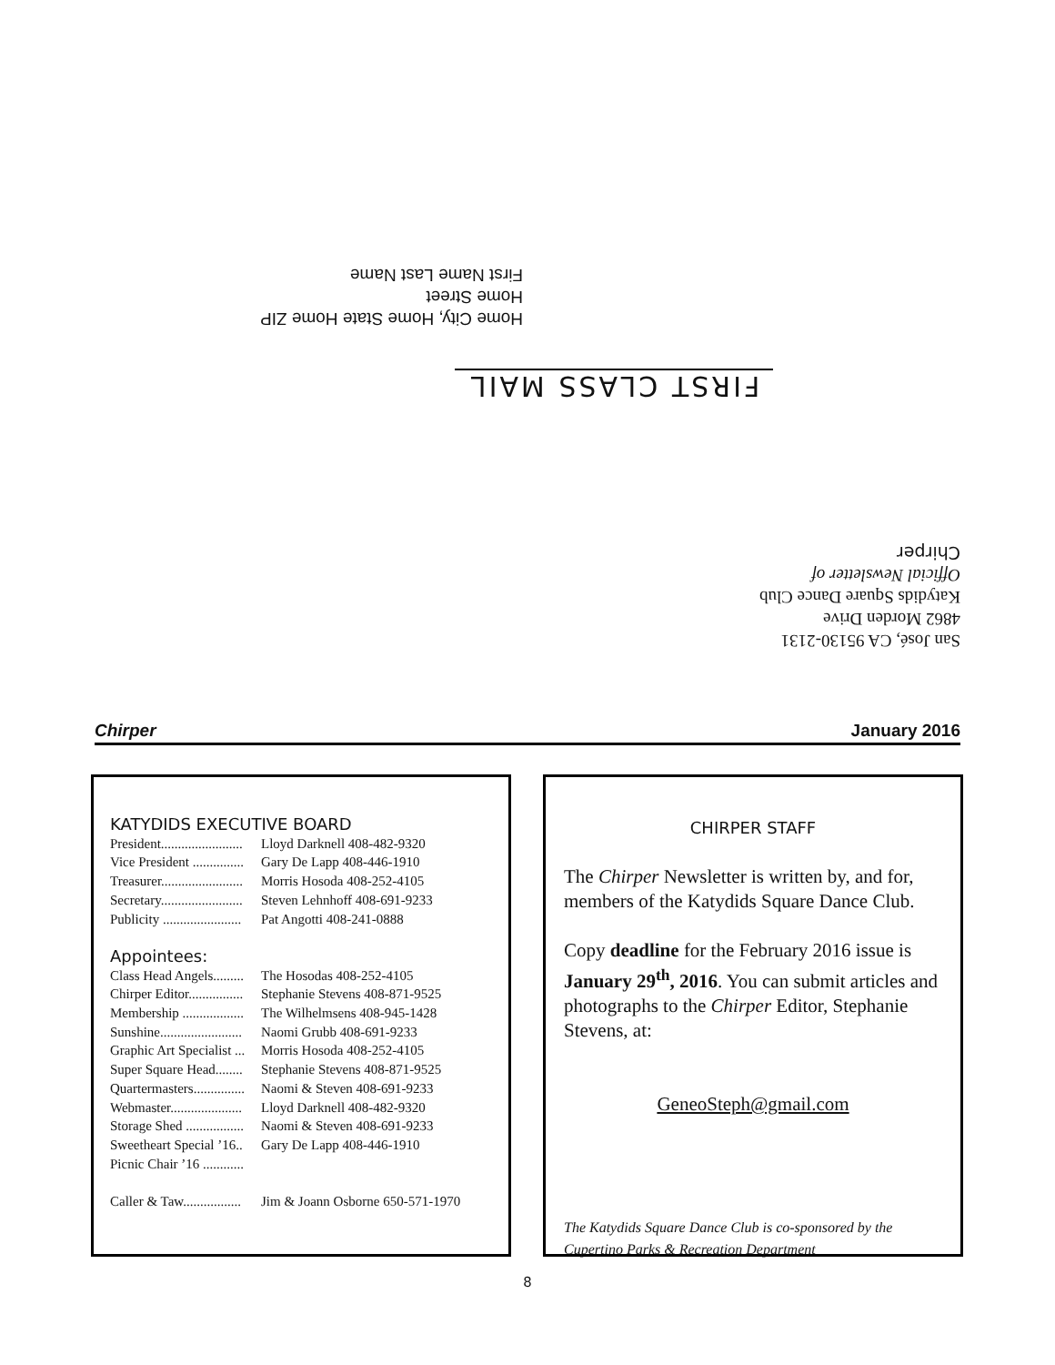FIRST CLASS MAIL
Home City, Home State Home ZIP
Home Street
First Name Last Name
San José, CA 95130-2131
4862 Morden Drive
Katydids Square Dance Club
Official Newsletter of
Chirper
Chirper January 2016
KATYDIDS EXECUTIVE BOARD
President........................ Lloyd Darknell 408-482-9320
Vice President ............... Gary De Lapp 408-446-1910
Treasurer........................ Morris Hosoda 408-252-4105
Secretary........................ Steven Lehnhoff 408-691-9233
Publicity ....................... Pat Angotti 408-241-0888
Appointees:
Class Head Angels......... The Hosodas 408-252-4105
Chirper Editor................ Stephanie Stevens 408-871-9525
Membership .................. The Wilhelmsens 408-945-1428
Sunshine........................ Naomi Grubb 408-691-9233
Graphic Art Specialist ... Morris Hosoda 408-252-4105
Super Square Head........ Stephanie Stevens 408-871-9525
Quartermasters............... Naomi & Steven 408-691-9233
Webmaster..................... Lloyd Darknell 408-482-9320
Storage Shed ................. Naomi & Steven 408-691-9233
Sweetheart Special ’16.. Gary De Lapp 408-446-1910
Picnic Chair ’16 ............
Caller & Taw................. Jim & Joann Osborne 650-571-1970
CHIRPER STAFF
The Chirper Newsletter is written by, and for, members of the Katydids Square Dance Club.
Copy deadline for the February 2016 issue is January 29<sup>th</sup>, 2016. You can submit articles and photographs to the Chirper Editor, Stephanie Stevens, at:
GeneoSteph@gmail.com
The Katydids Square Dance Club is co-sponsored by the Cupertino Parks & Recreation Department
8